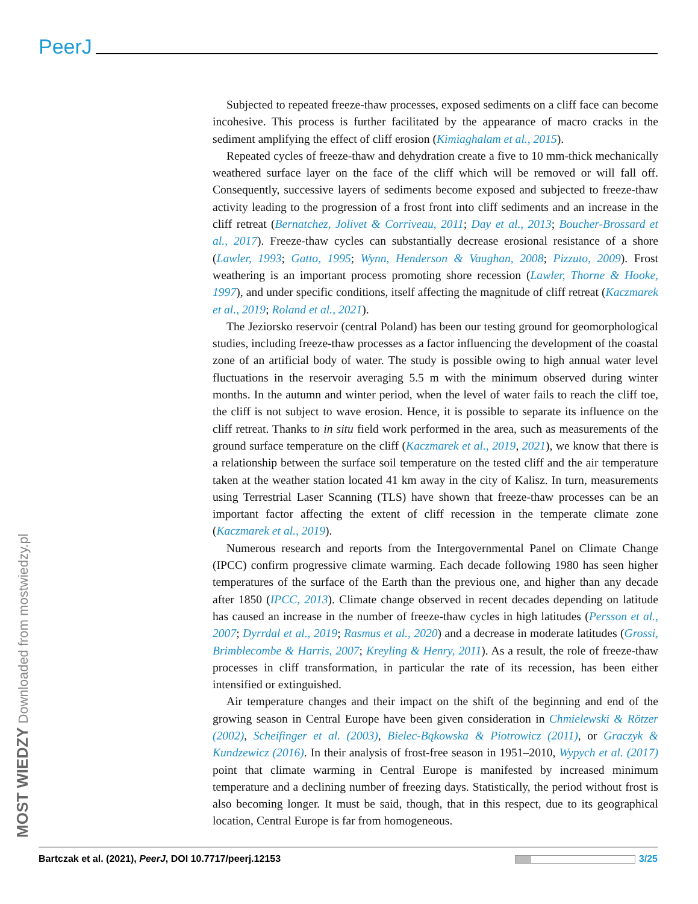PeerJ
Subjected to repeated freeze-thaw processes, exposed sediments on a cliff face can become incohesive. This process is further facilitated by the appearance of macro cracks in the sediment amplifying the effect of cliff erosion (Kimiaghalam et al., 2015).
Repeated cycles of freeze-thaw and dehydration create a five to 10 mm-thick mechanically weathered surface layer on the face of the cliff which will be removed or will fall off. Consequently, successive layers of sediments become exposed and subjected to freeze-thaw activity leading to the progression of a frost front into cliff sediments and an increase in the cliff retreat (Bernatchez, Jolivet & Corriveau, 2011; Day et al., 2013; Boucher-Brossard et al., 2017). Freeze-thaw cycles can substantially decrease erosional resistance of a shore (Lawler, 1993; Gatto, 1995; Wynn, Henderson & Vaughan, 2008; Pizzuto, 2009). Frost weathering is an important process promoting shore recession (Lawler, Thorne & Hooke, 1997), and under specific conditions, itself affecting the magnitude of cliff retreat (Kaczmarek et al., 2019; Roland et al., 2021).
The Jeziorsko reservoir (central Poland) has been our testing ground for geomorphological studies, including freeze-thaw processes as a factor influencing the development of the coastal zone of an artificial body of water. The study is possible owing to high annual water level fluctuations in the reservoir averaging 5.5 m with the minimum observed during winter months. In the autumn and winter period, when the level of water fails to reach the cliff toe, the cliff is not subject to wave erosion. Hence, it is possible to separate its influence on the cliff retreat. Thanks to in situ field work performed in the area, such as measurements of the ground surface temperature on the cliff (Kaczmarek et al., 2019, 2021), we know that there is a relationship between the surface soil temperature on the tested cliff and the air temperature taken at the weather station located 41 km away in the city of Kalisz. In turn, measurements using Terrestrial Laser Scanning (TLS) have shown that freeze-thaw processes can be an important factor affecting the extent of cliff recession in the temperate climate zone (Kaczmarek et al., 2019).
Numerous research and reports from the Intergovernmental Panel on Climate Change (IPCC) confirm progressive climate warming. Each decade following 1980 has seen higher temperatures of the surface of the Earth than the previous one, and higher than any decade after 1850 (IPCC, 2013). Climate change observed in recent decades depending on latitude has caused an increase in the number of freeze-thaw cycles in high latitudes (Persson et al., 2007; Dyrrdal et al., 2019; Rasmus et al., 2020) and a decrease in moderate latitudes (Grossi, Brimblecombe & Harris, 2007; Kreyling & Henry, 2011). As a result, the role of freeze-thaw processes in cliff transformation, in particular the rate of its recession, has been either intensified or extinguished.
Air temperature changes and their impact on the shift of the beginning and end of the growing season in Central Europe have been given consideration in Chmielewski & Rötzer (2002), Scheifinger et al. (2003), Bielec-Bąkowska & Piotrowicz (2011), or Graczyk & Kundzewicz (2016). In their analysis of frost-free season in 1951–2010, Wypych et al. (2017) point that climate warming in Central Europe is manifested by increased minimum temperature and a declining number of freezing days. Statistically, the period without frost is also becoming longer. It must be said, though, that in this respect, due to its geographical location, Central Europe is far from homogeneous.
MOST WIEDZY Downloaded from mostwiedzy.pl Bartczak et al. (2021), PeerJ, DOI 10.7717/peerj.12153 3/25